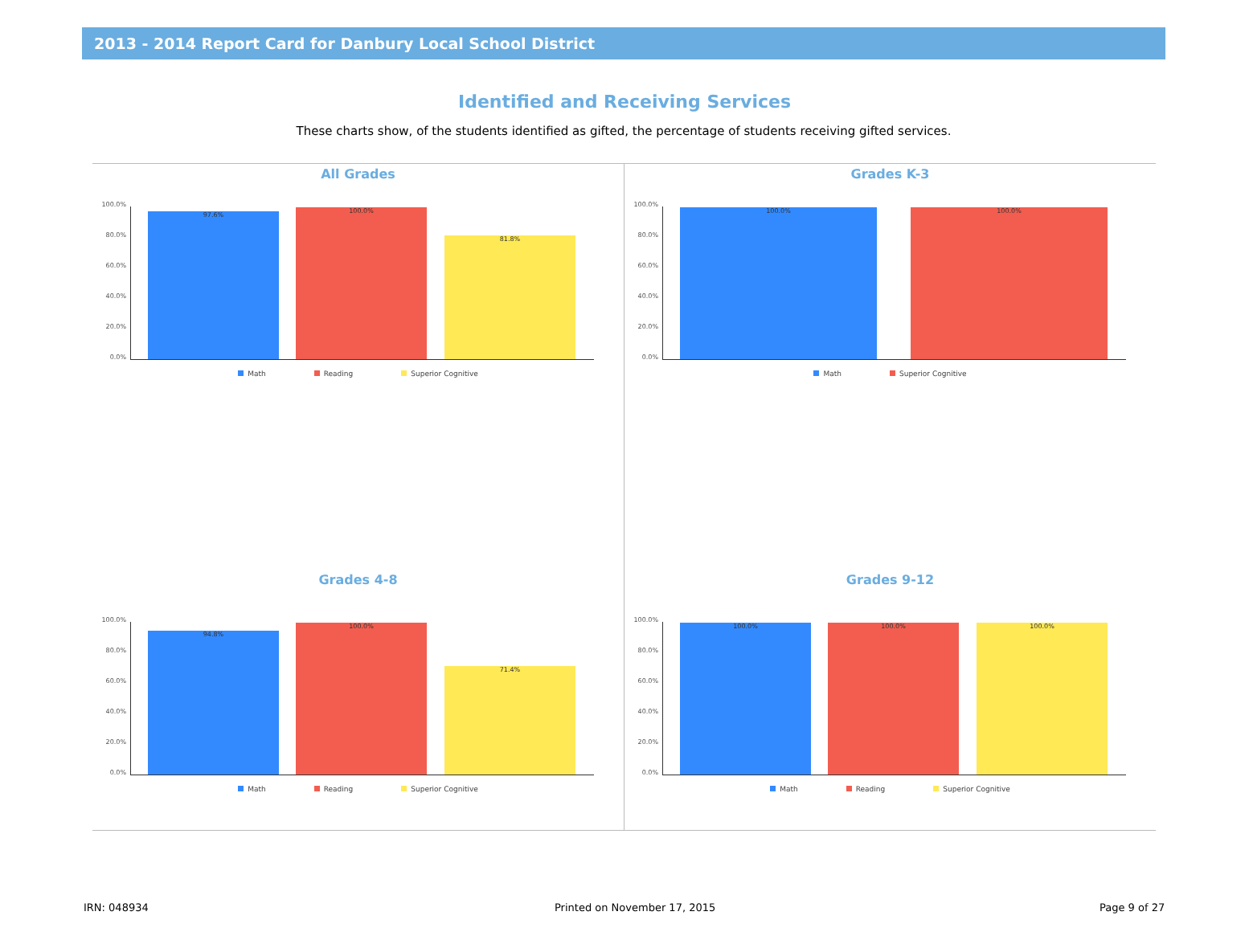2013 - 2014 Report Card for Danbury Local School District
Identified and Receiving Services
These charts show, of the students identified as gifted, the percentage of students receiving gifted services.
All Grades
100.0%
80.0%
60.0%
40.0%
20.0%
0.0%
97.6% 100.0% 81.8%
Math Reading Superior Cognitive
Grades K-3
100.0%
80.0%
60.0%
40.0%
20.0%
0.0%
100.0% 100.0%
Math Superior Cognitive
Grades 4-8
100.0%
80.0%
60.0%
40.0%
20.0%
0.0%
94.8% 100.0% 71.4%
Math Reading Superior Cognitive
Grades 9-12
100.0%
80.0%
60.0%
40.0%
20.0%
0.0%
100.0% 100.0% 100.0%
Math Reading Superior Cognitive
IRN: 048934 Printed on November 17, 2015 Page 9 of 27